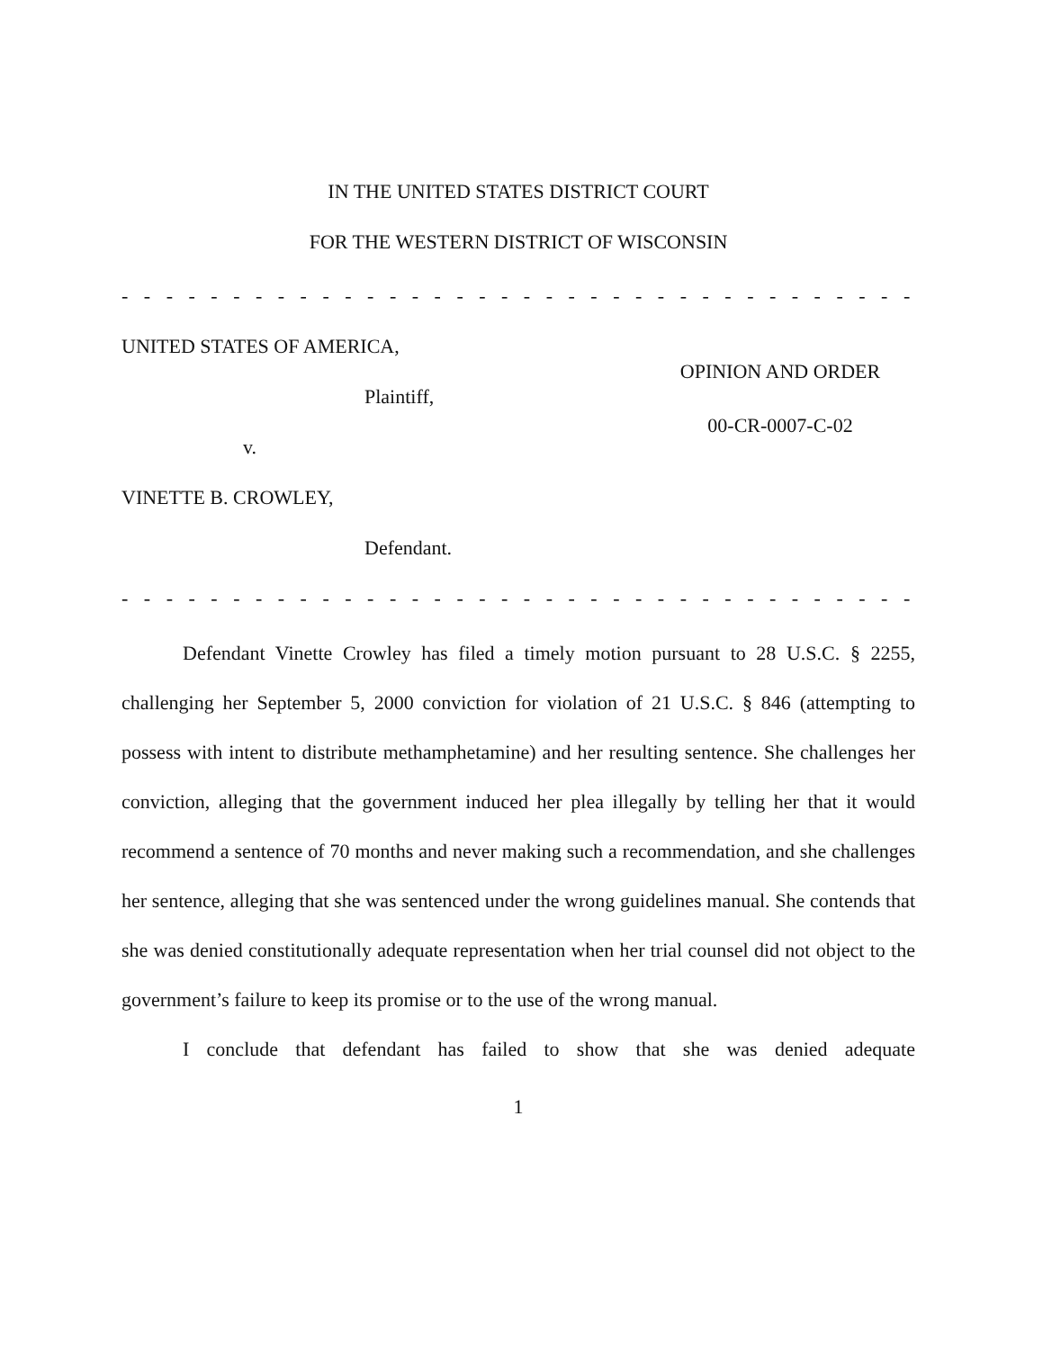IN THE UNITED STATES DISTRICT COURT
FOR THE WESTERN DISTRICT OF WISCONSIN
- - - - - - - - - - - - - - - - - - - - - - - - - - - - - - - - - - - - - - - - - - - - - - - - - - -
UNITED STATES OF AMERICA,
Plaintiff,
v.
VINETTE B. CROWLEY,
Defendant.
OPINION AND ORDER
00-CR-0007-C-02
- - - - - - - - - - - - - - - - - - - - - - - - - - - - - - - - - - - - - - - - - - - - - - - - - - -
Defendant Vinette Crowley has filed a timely motion pursuant to 28 U.S.C. § 2255, challenging her September 5, 2000 conviction for violation of 21 U.S.C. § 846 (attempting to possess with intent to distribute methamphetamine) and her resulting sentence. She challenges her conviction, alleging that the government induced her plea illegally by telling her that it would recommend a sentence of 70 months and never making such a recommendation, and she challenges her sentence, alleging that she was sentenced under the wrong guidelines manual. She contends that she was denied constitutionally adequate representation when her trial counsel did not object to the government’s failure to keep its promise or to the use of the wrong manual.
I conclude that defendant has failed to show that she was denied adequate
1